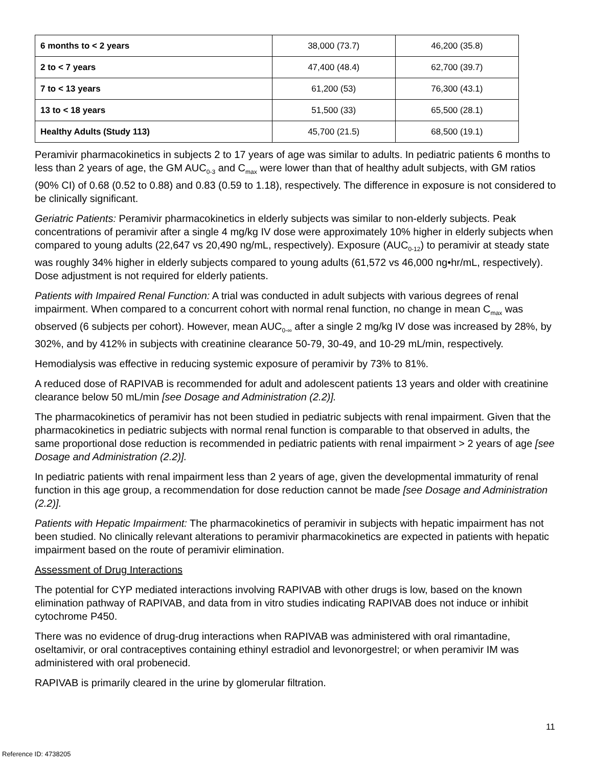| 6 months to < 2 years | 38,000 (73.7) | 46,200 (35.8) |
| 2 to < 7 years | 47,400 (48.4) | 62,700 (39.7) |
| 7 to < 13 years | 61,200 (53) | 76,300 (43.1) |
| 13 to < 18 years | 51,500 (33) | 65,500 (28.1) |
| Healthy Adults (Study 113) | 45,700 (21.5) | 68,500 (19.1) |
Peramivir pharmacokinetics in subjects 2 to 17 years of age was similar to adults. In pediatric patients 6 months to less than 2 years of age, the GM AUC<sub>0-3</sub> and C<sub>max</sub> were lower than that of healthy adult subjects, with GM ratios (90% CI) of 0.68 (0.52 to 0.88) and 0.83 (0.59 to 1.18), respectively. The difference in exposure is not considered to be clinically significant.
Geriatric Patients: Peramivir pharmacokinetics in elderly subjects was similar to non-elderly subjects. Peak concentrations of peramivir after a single 4 mg/kg IV dose were approximately 10% higher in elderly subjects when compared to young adults (22,647 vs 20,490 ng/mL, respectively). Exposure (AUC<sub>0-12</sub>) to peramivir at steady state was roughly 34% higher in elderly subjects compared to young adults (61,572 vs 46,000 ng•hr/mL, respectively). Dose adjustment is not required for elderly patients.
Patients with Impaired Renal Function: A trial was conducted in adult subjects with various degrees of renal impairment. When compared to a concurrent cohort with normal renal function, no change in mean C<sub>max</sub> was observed (6 subjects per cohort). However, mean AUC<sub>0-∞</sub> after a single 2 mg/kg IV dose was increased by 28%, by 302%, and by 412% in subjects with creatinine clearance 50-79, 30-49, and 10-29 mL/min, respectively.
Hemodialysis was effective in reducing systemic exposure of peramivir by 73% to 81%.
A reduced dose of RAPIVAB is recommended for adult and adolescent patients 13 years and older with creatinine clearance below 50 mL/min [see Dosage and Administration (2.2)].
The pharmacokinetics of peramivir has not been studied in pediatric subjects with renal impairment. Given that the pharmacokinetics in pediatric subjects with normal renal function is comparable to that observed in adults, the same proportional dose reduction is recommended in pediatric patients with renal impairment > 2 years of age [see Dosage and Administration (2.2)].
In pediatric patients with renal impairment less than 2 years of age, given the developmental immaturity of renal function in this age group, a recommendation for dose reduction cannot be made [see Dosage and Administration (2.2)].
Patients with Hepatic Impairment: The pharmacokinetics of peramivir in subjects with hepatic impairment has not been studied. No clinically relevant alterations to peramivir pharmacokinetics are expected in patients with hepatic impairment based on the route of peramivir elimination.
Assessment of Drug Interactions
The potential for CYP mediated interactions involving RAPIVAB with other drugs is low, based on the known elimination pathway of RAPIVAB, and data from in vitro studies indicating RAPIVAB does not induce or inhibit cytochrome P450.
There was no evidence of drug-drug interactions when RAPIVAB was administered with oral rimantadine, oseltamivir, or oral contraceptives containing ethinyl estradiol and levonorgestrel; or when peramivir IM was administered with oral probenecid.
RAPIVAB is primarily cleared in the urine by glomerular filtration.
11
Reference ID: 4738205